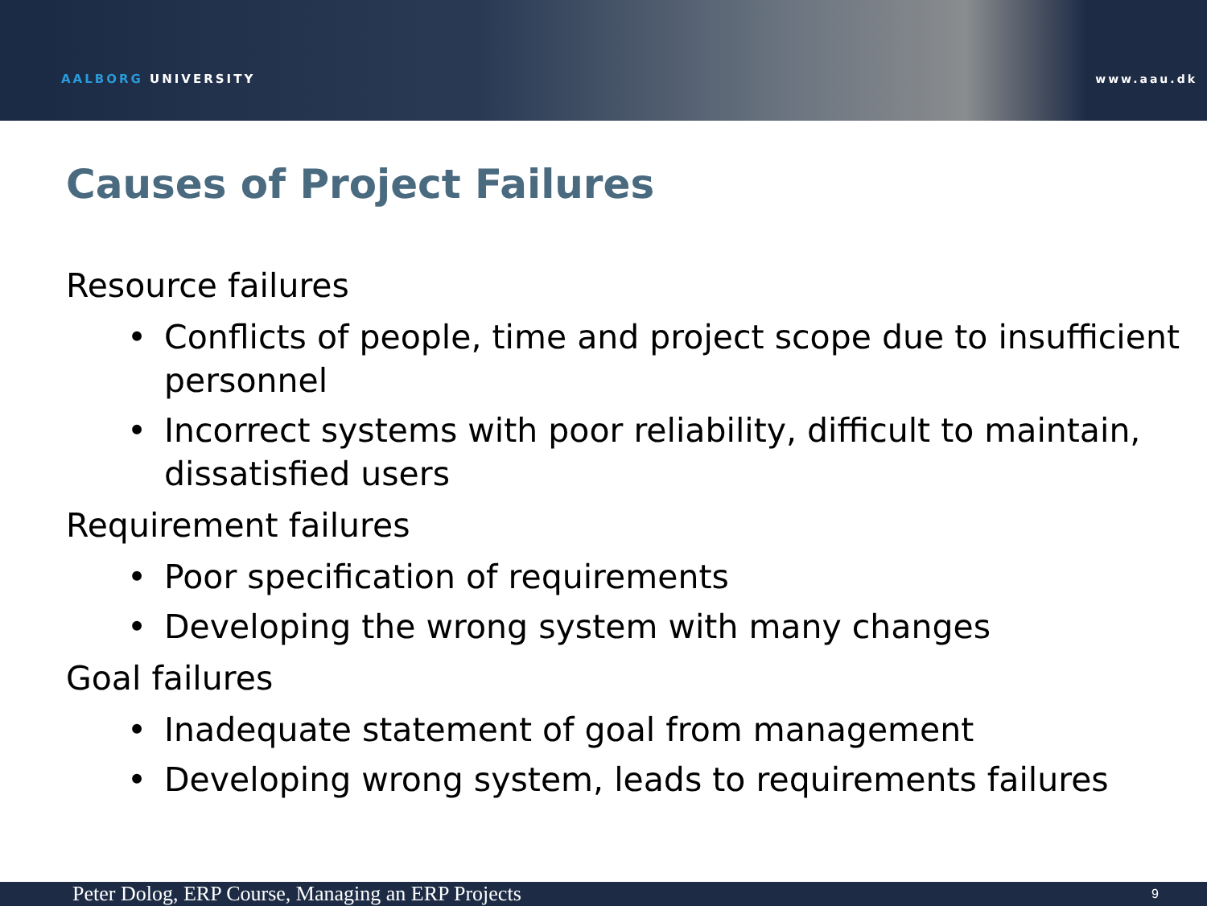AALBORG UNIVERSITY www.aau.dk
Causes of Project Failures
Resource failures
• Conflicts of people, time and project scope due to insufficient personnel
• Incorrect systems with poor reliability, difficult to maintain, dissatisfied users
Requirement failures
• Poor specification of requirements
• Developing the wrong system with many changes
Goal failures
• Inadequate statement of goal from management
• Developing wrong system, leads to requirements failures
Peter Dolog, ERP Course, Managing an ERP Projects 9